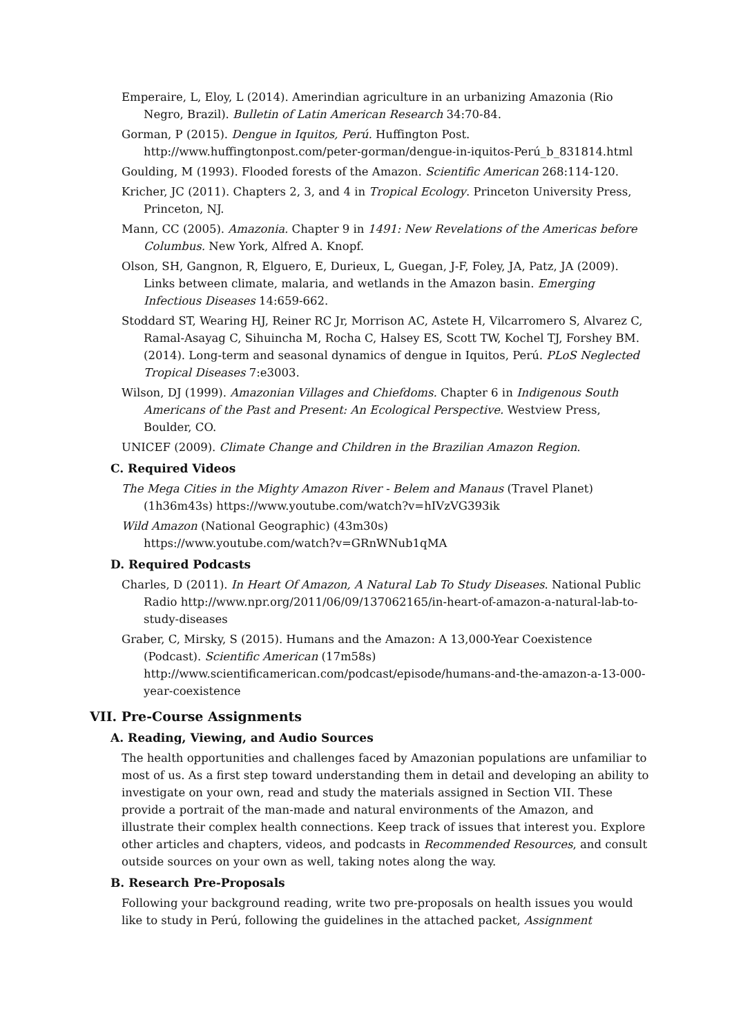Emperaire, L, Eloy, L (2014). Amerindian agriculture in an urbanizing Amazonia (Rio Negro, Brazil). Bulletin of Latin American Research 34:70-84.
Gorman, P (2015). Dengue in Iquitos, Perú. Huffington Post. http://www.huffingtonpost.com/peter-gorman/dengue-in-iquitos-Perú_b_831814.html
Goulding, M (1993). Flooded forests of the Amazon. Scientific American 268:114-120.
Kricher, JC (2011). Chapters 2, 3, and 4 in Tropical Ecology. Princeton University Press, Princeton, NJ.
Mann, CC (2005). Amazonia. Chapter 9 in 1491: New Revelations of the Americas before Columbus. New York, Alfred A. Knopf.
Olson, SH, Gangnon, R, Elguero, E, Durieux, L, Guegan, J-F, Foley, JA, Patz, JA (2009). Links between climate, malaria, and wetlands in the Amazon basin. Emerging Infectious Diseases 14:659-662.
Stoddard ST, Wearing HJ, Reiner RC Jr, Morrison AC, Astete H, Vilcarromero S, Alvarez C, Ramal-Asayag C, Sihuincha M, Rocha C, Halsey ES, Scott TW, Kochel TJ, Forshey BM. (2014). Long-term and seasonal dynamics of dengue in Iquitos, Perú. PLoS Neglected Tropical Diseases 7:e3003.
Wilson, DJ (1999). Amazonian Villages and Chiefdoms. Chapter 6 in Indigenous South Americans of the Past and Present: An Ecological Perspective. Westview Press, Boulder, CO.
UNICEF (2009). Climate Change and Children in the Brazilian Amazon Region.
C. Required Videos
The Mega Cities in the Mighty Amazon River - Belem and Manaus (Travel Planet) (1h36m43s) https://www.youtube.com/watch?v=hIVzVG393ik
Wild Amazon (National Geographic) (43m30s)
https://www.youtube.com/watch?v=GRnWNub1qMA
D. Required Podcasts
Charles, D (2011). In Heart Of Amazon, A Natural Lab To Study Diseases. National Public Radio http://www.npr.org/2011/06/09/137062165/in-heart-of-amazon-a-natural-lab-to-study-diseases
Graber, C, Mirsky, S (2015). Humans and the Amazon: A 13,000-Year Coexistence (Podcast). Scientific American (17m58s) http://www.scientificamerican.com/podcast/episode/humans-and-the-amazon-a-13-000-year-coexistence
VII. Pre-Course Assignments
A. Reading, Viewing, and Audio Sources
The health opportunities and challenges faced by Amazonian populations are unfamiliar to most of us. As a first step toward understanding them in detail and developing an ability to investigate on your own, read and study the materials assigned in Section VII. These provide a portrait of the man-made and natural environments of the Amazon, and illustrate their complex health connections. Keep track of issues that interest you. Explore other articles and chapters, videos, and podcasts in Recommended Resources, and consult outside sources on your own as well, taking notes along the way.
B. Research Pre-Proposals
Following your background reading, write two pre-proposals on health issues you would like to study in Perú, following the guidelines in the attached packet, Assignment